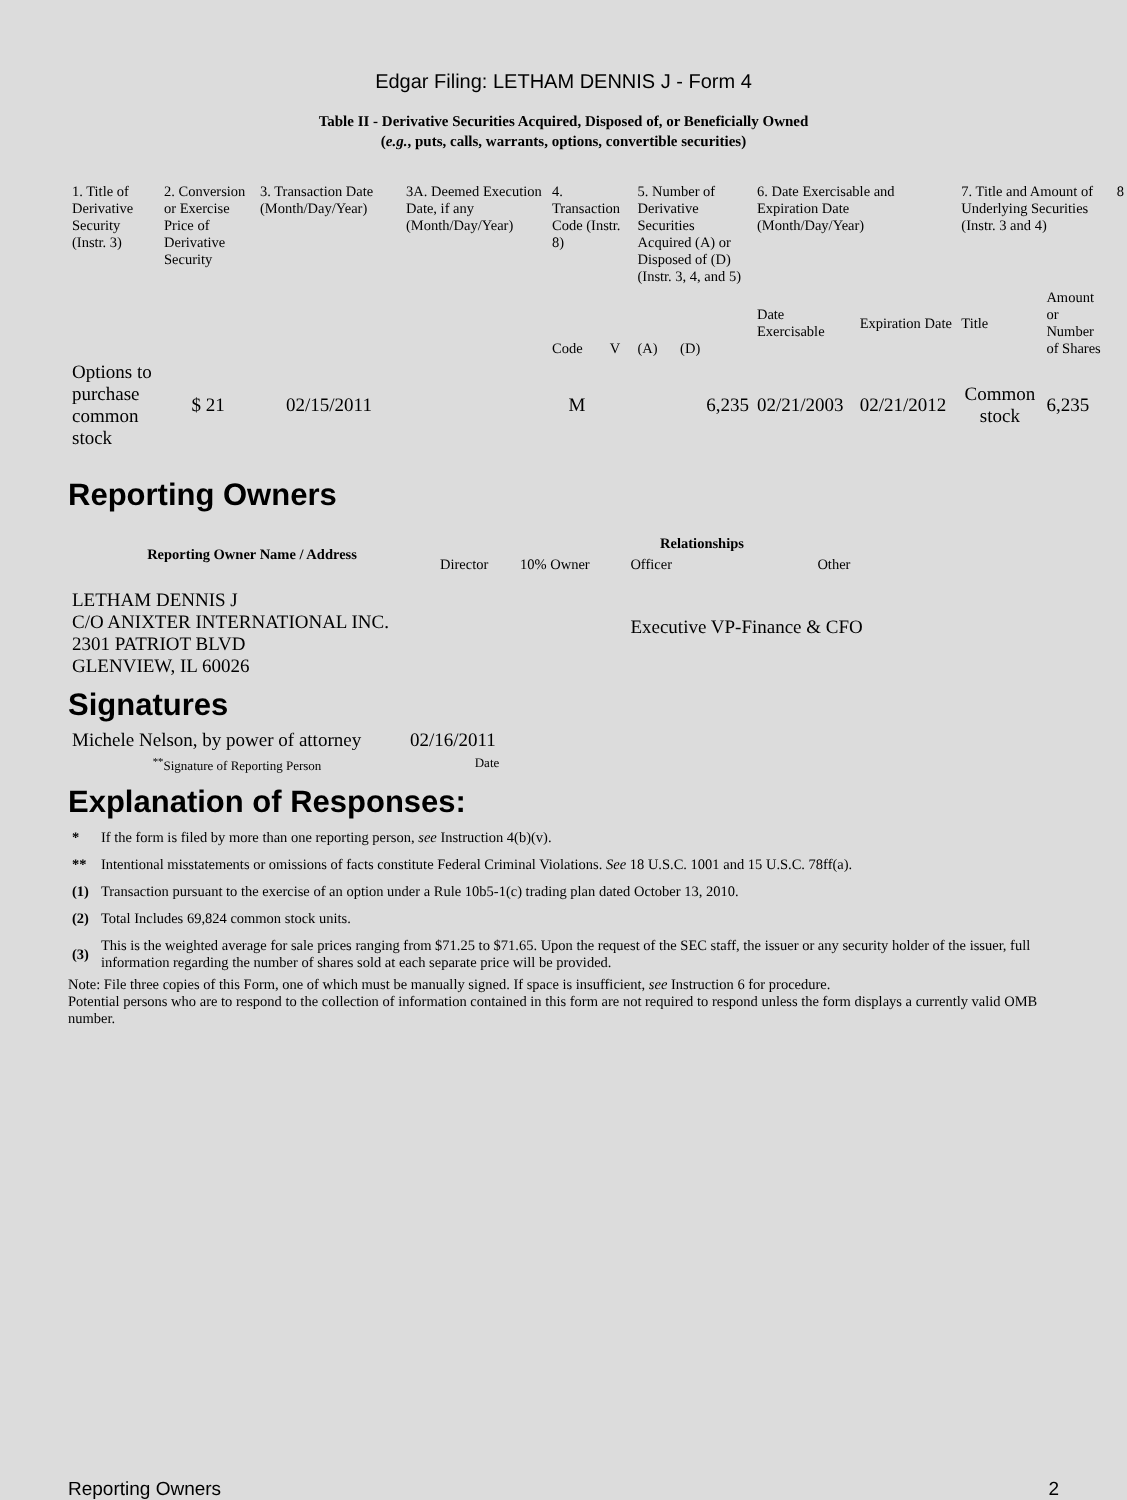Edgar Filing: LETHAM DENNIS J - Form 4
Table II - Derivative Securities Acquired, Disposed of, or Beneficially Owned
(e.g., puts, calls, warrants, options, convertible securities)
| 1. Title of Derivative Security (Instr. 3) | 2. Conversion or Exercise Price of Derivative Security | 3. Transaction Date (Month/Day/Year) | 3A. Deemed Execution Date, if any (Month/Day/Year) | 4. Transaction Code (Instr. 8) | | 5. Number of Derivative Securities Acquired (A) or Disposed of (D) (Instr. 3, 4, and 5) | | 6. Date Exercisable and Expiration Date (Month/Day/Year) | | 7. Title and Amount of Underlying Securities (Instr. 3 and 4) | | 8 |
| | | | | Code | V | (A) | (D) | Date Exercisable | Expiration Date | Title | Amount or Number of Shares | |
| Options to purchase common stock | $ 21 | 02/15/2011 | | M | | | 6,235 | 02/21/2003 | 02/21/2012 | Common stock | 6,235 | |
Reporting Owners
| Reporting Owner Name / Address | Relationships | | | |
| --- | --- | --- | --- | --- |
| | Director | 10% Owner | Officer | Other |
| LETHAM DENNIS J C/O ANIXTER INTERNATIONAL INC. 2301 PATRIOT BLVD GLENVIEW, IL 60026 | | | Executive VP-Finance & CFO | |
Signatures
| Michele Nelson, by power of attorney | 02/16/2011 |
| <sup>**</sup> Signature of Reporting Person | Date |
Explanation of Responses:
| * | If the form is filed by more than one reporting person, see Instruction 4(b)(v). |
| ** | Intentional misstatements or omissions of facts constitute Federal Criminal Violations. See 18 U.S.C. 1001 and 15 U.S.C. 78ff(a). |
| (1) | Transaction pursuant to the exercise of an option under a Rule 10b5-1(c) trading plan dated October 13, 2010. |
| (2) | Total Includes 69,824 common stock units. |
| (3) | This is the weighted average for sale prices ranging from $71.25 to $71.65. Upon the request of the SEC staff, the issuer or any security holder of the issuer, full information regarding the number of shares sold at each separate price will be provided. |
Note: File three copies of this Form, one of which must be manually signed. If space is insufficient, see Instruction 6 for procedure.
Potential persons who are to respond to the collection of information contained in this form are not required to respond unless the form displays a currently valid OMB number.
Reporting Owners 2